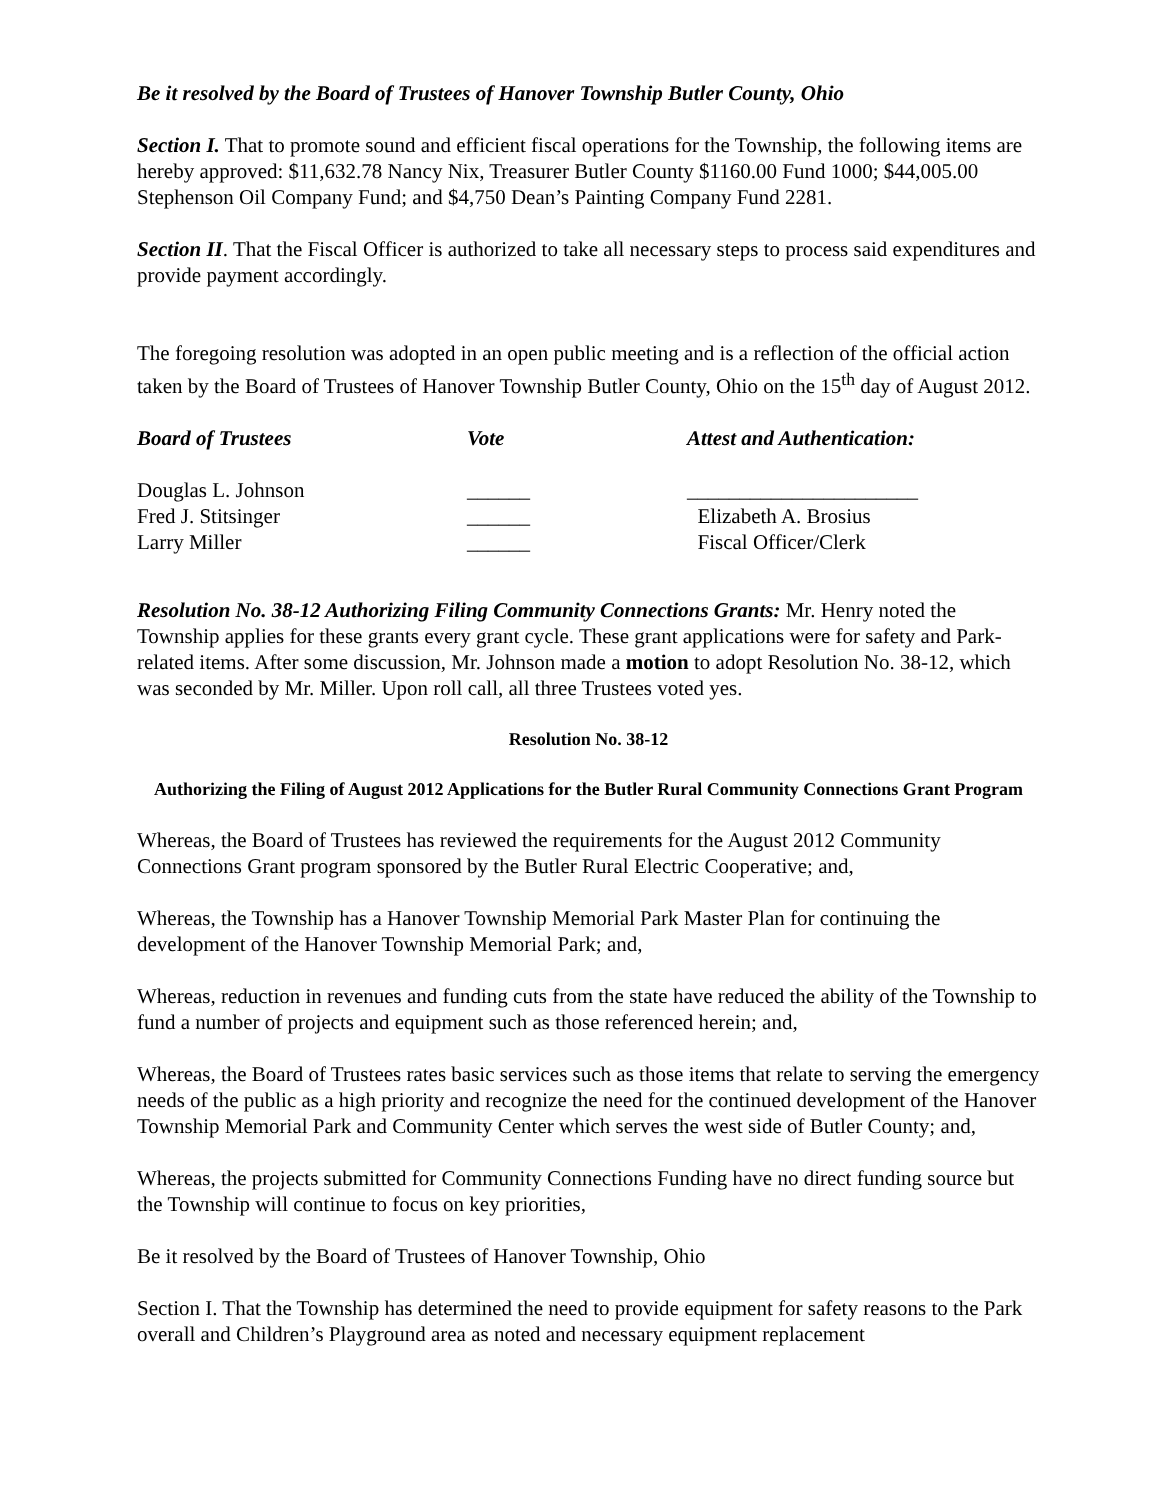Be it resolved by the Board of Trustees of Hanover Township Butler County, Ohio
Section I. That to promote sound and efficient fiscal operations for the Township, the following items are hereby approved: $11,632.78 Nancy Nix, Treasurer Butler County $1160.00 Fund 1000; $44,005.00 Stephenson Oil Company Fund; and $4,750 Dean’s Painting Company Fund 2281.
Section II. That the Fiscal Officer is authorized to take all necessary steps to process said expenditures and provide payment accordingly.
The foregoing resolution was adopted in an open public meeting and is a reflection of the official action taken by the Board of Trustees of Hanover Township Butler County, Ohio on the 15<sup>th</sup> day of August 2012.
| Board of Trustees | Vote | Attest and Authentication: |
| --- | --- | --- |
| Douglas L. Johnson | ______ | ______________________ |
| Fred J. Stitsinger | ______ | Elizabeth A. Brosius |
| Larry Miller | ______ | Fiscal Officer/Clerk |
Resolution No. 38-12 Authorizing Filing Community Connections Grants: Mr. Henry noted the Township applies for these grants every grant cycle. These grant applications were for safety and Park-related items. After some discussion, Mr. Johnson made a motion to adopt Resolution No. 38-12, which was seconded by Mr. Miller. Upon roll call, all three Trustees voted yes.
Resolution No. 38-12
Authorizing the Filing of August 2012 Applications for the Butler Rural Community Connections Grant Program
Whereas, the Board of Trustees has reviewed the requirements for the August 2012 Community Connections Grant program sponsored by the Butler Rural Electric Cooperative; and,
Whereas, the Township has a Hanover Township Memorial Park Master Plan for continuing the development of the Hanover Township Memorial Park; and,
Whereas, reduction in revenues and funding cuts from the state have reduced the ability of the Township to fund a number of projects and equipment such as those referenced herein; and,
Whereas, the Board of Trustees rates basic services such as those items that relate to serving the emergency needs of the public as a high priority and recognize the need for the continued development of the Hanover Township Memorial Park and Community Center which serves the west side of Butler County; and,
Whereas, the projects submitted for Community Connections Funding have no direct funding source but the Township will continue to focus on key priorities,
Be it resolved by the Board of Trustees of Hanover Township, Ohio
Section I. That the Township has determined the need to provide equipment for safety reasons to the Park overall and Children’s Playground area as noted and necessary equipment replacement